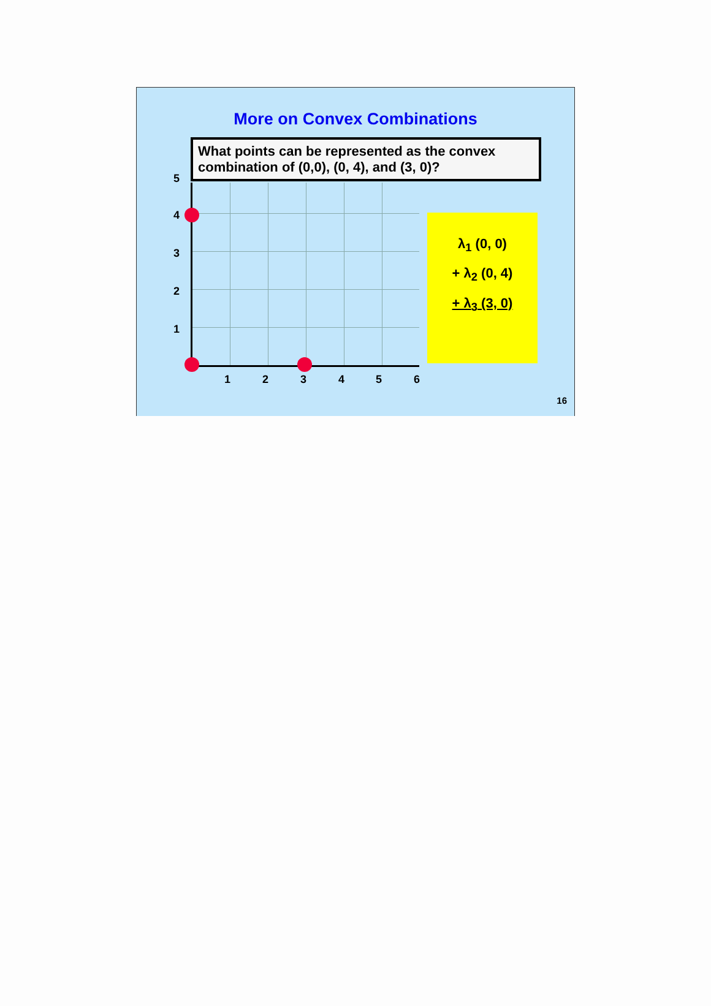More on Convex Combinations
What points can be represented as the convex combination of (0,0), (0, 4), and (3, 0)?
5
4
3
2
1
1 2 3 4 5 6
λ<sub>1</sub> (0, 0)
+ λ<sub>2</sub> (0, 4)
+ λ<sub>3</sub> (3, 0)
16